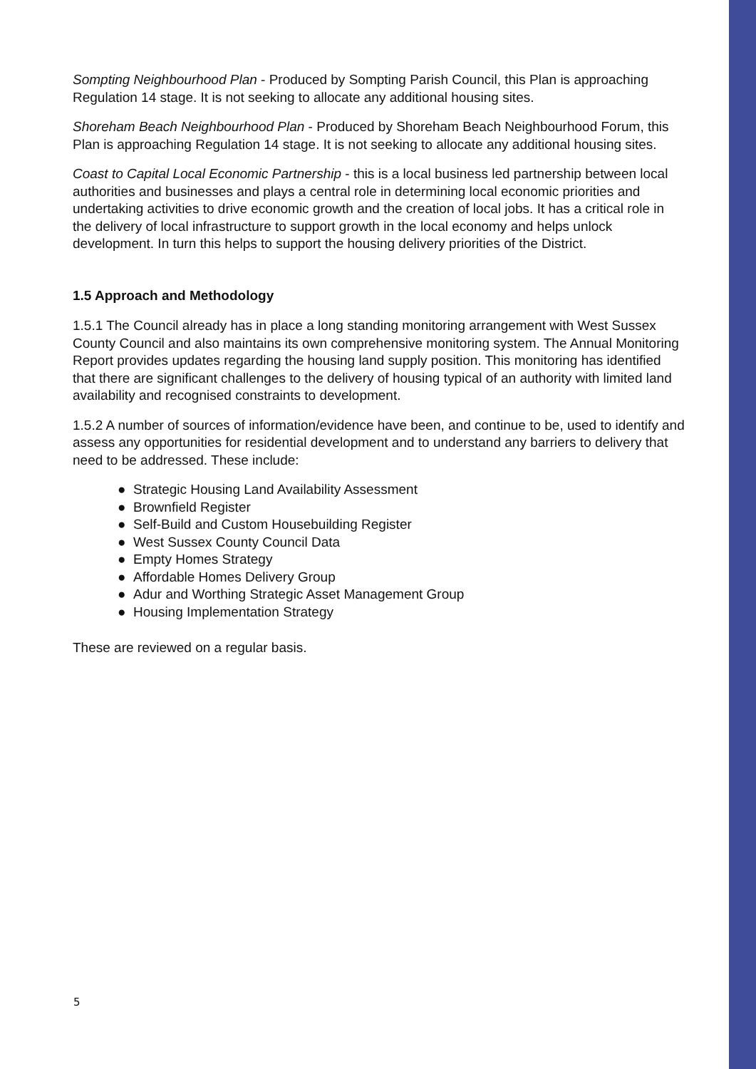Sompting Neighbourhood Plan - Produced by Sompting Parish Council, this Plan is approaching Regulation 14 stage. It is not seeking to allocate any additional housing sites.
Shoreham Beach Neighbourhood Plan - Produced by Shoreham Beach Neighbourhood Forum, this Plan is approaching Regulation 14 stage. It is not seeking to allocate any additional housing sites.
Coast to Capital Local Economic Partnership - this is a local business led partnership between local authorities and businesses and plays a central role in determining local economic priorities and undertaking activities to drive economic growth and the creation of local jobs. It has a critical role in the delivery of local infrastructure to support growth in the local economy and helps unlock development. In turn this helps to support the housing delivery priorities of the District.
1.5 Approach and Methodology
1.5.1 The Council already has in place a long standing monitoring arrangement with West Sussex County Council and also maintains its own comprehensive monitoring system. The Annual Monitoring Report provides updates regarding the housing land supply position. This monitoring has identified that there are significant challenges to the delivery of housing typical of an authority with limited land availability and recognised constraints to development.
1.5.2 A number of sources of information/evidence have been, and continue to be, used to identify and assess any opportunities for residential development and to understand any barriers to delivery that need to be addressed. These include:
● Strategic Housing Land Availability Assessment
● Brownfield Register
● Self-Build and Custom Housebuilding Register
● West Sussex County Council Data
● Empty Homes Strategy
● Affordable Homes Delivery Group
● Adur and Worthing Strategic Asset Management Group
● Housing Implementation Strategy
These are reviewed on a regular basis.
5